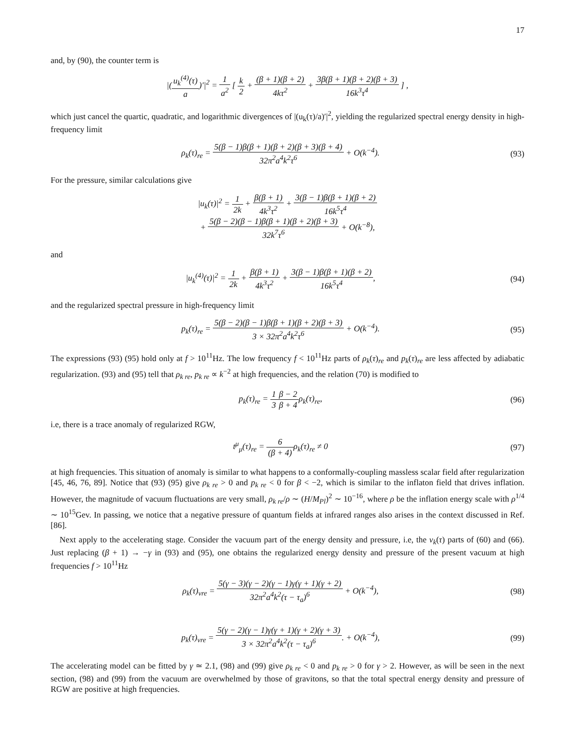17
and, by (90), the counter term is
|(u<sub>k</sub><sup>(4)</sup>(τ) a)′|<sup>2</sup> = 1 a<sup>2</sup> [ k 2 + (β + 1)(β + 2) 4kτ<sup>2</sup> + 3β(β + 1)(β + 2)(β + 3) 16k<sup>3</sup>τ<sup>4</sup> ] ,
which just cancel the quartic, quadratic, and logarithmic divergences of |(u<sub>k</sub>(τ)/a)′|<sup>2</sup>, yielding the regularized spectral energy density in high-frequency limit
ρ<sub>k</sub>(τ)<sub>re</sub> = 5(β − 1)β(β + 1)(β + 2)(β + 3)(β + 4) 32π<sup>2</sup>a<sup>4</sup>k<sup>2</sup>τ<sup>6</sup> + O(k<sup>−4</sup>).
(93)
For the pressure, similar calculations give
|u<sub>k</sub>(τ)|<sup>2</sup> = 1 2k + β(β + 1) 4k<sup>3</sup>τ<sup>2</sup> + 3(β − 1)β(β + 1)(β + 2) 16k<sup>5</sup>τ<sup>4</sup>
+ 5(β − 2)(β − 1)β(β + 1)(β + 2)(β + 3) 32k<sup>7</sup>τ<sup>6</sup> + O(k<sup>−8</sup>),
and
|u<sub>k</sub><sup>(4)</sup>(τ)|<sup>2</sup> = 1 2k + β(β + 1) 4k<sup>3</sup>τ<sup>2</sup> + 3(β − 1)β(β + 1)(β + 2) 16k<sup>5</sup>τ<sup>4</sup>,
(94)
and the regularized spectral pressure in high-frequency limit
p<sub>k</sub>(τ)<sub>re</sub> = 5(β − 2)(β − 1)β(β + 1)(β + 2)(β + 3) 3 × 32π<sup>2</sup>a<sup>4</sup>k<sup>2</sup>τ<sup>6</sup> + O(k<sup>−4</sup>).
(95)
The expressions (93) (95) hold only at f > 10<sup>11</sup>Hz. The low frequency f < 10<sup>11</sup>Hz parts of ρ<sub>k</sub>(τ)<sub>re</sub> and p<sub>k</sub>(τ)<sub>re</sub> are less affected by adiabatic regularization. (93) and (95) tell that ρ<sub>k re</sub>, p<sub>k re</sub> ∝ k<sup>−2</sup> at high frequencies, and the relation (70) is modified to
p<sub>k</sub>(τ)<sub>re</sub> = 1 3 β − 2 β + 4ρ<sub>k</sub>(τ)<sub>re</sub>,
(96)
i.e, there is a trace anomaly of regularized RGW,
t<sup>μ</sup><sub>μ</sub>(τ)<sub>re</sub> = 6 (β + 4) ρ<sub>k</sub>(τ)<sub>re</sub> ≠ 0
(97)
at high frequencies. This situation of anomaly is similar to what happens to a conformally-coupling massless scalar field after regularization [45, 46, 76, 89]. Notice that (93) (95) give ρ<sub>k re</sub> > 0 and p<sub>k re</sub> < 0 for β < −2, which is similar to the inflaton field that drives inflation. However, the magnitude of vacuum fluctuations are very small, ρ<sub>k re</sub>/ρ ∼ (H/M<sub>Pl</sub>)<sup>2</sup> ∼ 10<sup>−16</sup>, where ρ be the inflation energy scale with ρ<sup>1/4</sup> ∼ 10<sup>15</sup>Gev. In passing, we notice that a negative pressure of quantum fields at infrared ranges also arises in the context discussed in Ref.[86].
Next apply to the accelerating stage. Consider the vacuum part of the energy density and pressure, i.e, the v<sub>k</sub>(τ) parts of (60) and (66). Just replacing (β + 1) → −γ in (93) and (95), one obtains the regularized energy density and pressure of the present vacuum at high frequencies f > 10<sup>11</sup>Hz
ρ<sub>k</sub>(τ)<sub>vre</sub> = 5(γ − 3)(γ − 2)(γ − 1)γ(γ + 1)(γ + 2) 32π<sup>2</sup>a<sup>4</sup>k<sup>2</sup>(τ − τ<sub>a</sub>)<sup>6</sup> + O(k<sup>−4</sup>),
(98)
p<sub>k</sub>(τ)<sub>vre</sub> = 5(γ − 2)(γ − 1)γ(γ + 1)(γ + 2)(γ + 3) 3 × 32π<sup>2</sup>a<sup>4</sup>k<sup>2</sup>(τ − τ<sub>a</sub>)<sup>6</sup>. + O(k<sup>−4</sup>),
(99)
The accelerating model can be fitted by γ ≃ 2.1, (98) and (99) give ρ<sub>k re</sub> < 0 and p<sub>k re</sub> > 0 for γ > 2. However, as will be seen in the next section, (98) and (99) from the vacuum are overwhelmed by those of gravitons, so that the total spectral energy density and pressure of RGW are positive at high frequencies.